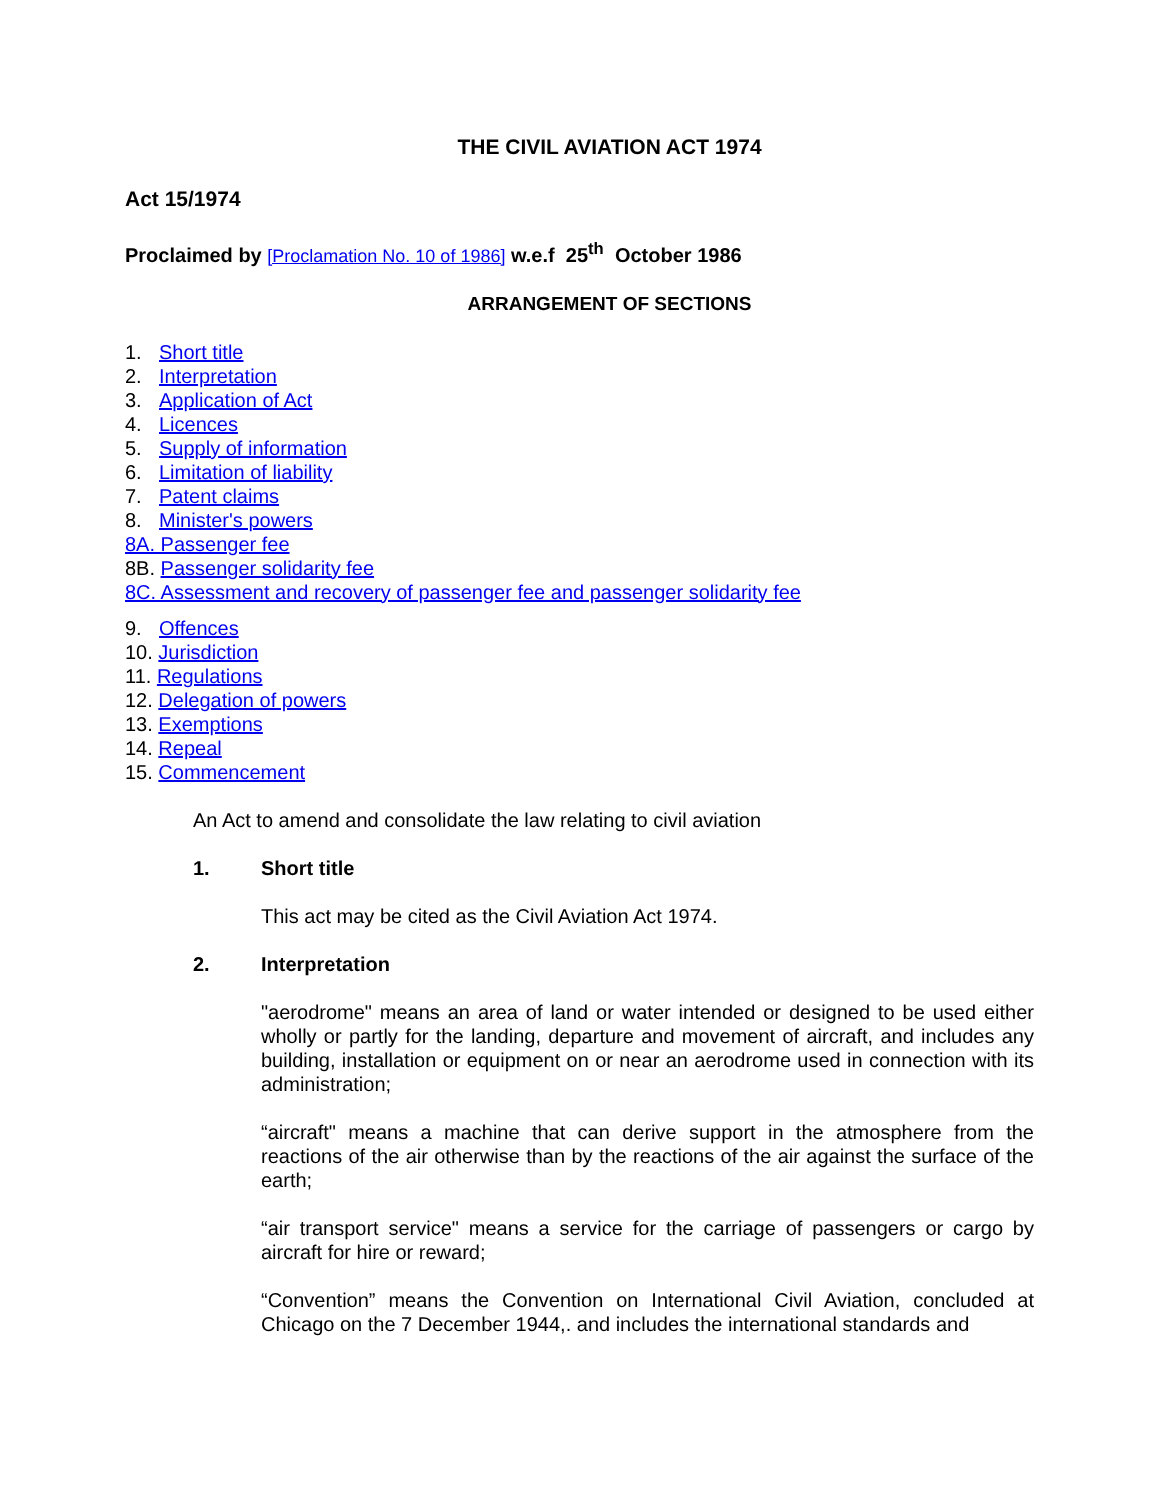THE CIVIL AVIATION ACT 1974
Act 15/1974
Proclaimed by [Proclamation No. 10 of 1986] w.e.f 25<sup>th</sup> October 1986
ARRANGEMENT OF SECTIONS
1. Short title
2. Interpretation
3. Application of Act
4. Licences
5. Supply of information
6. Limitation of liability
7. Patent claims
8. Minister's powers
8A. Passenger fee
8B. Passenger solidarity fee
8C. Assessment and recovery of passenger fee and passenger solidarity fee
9. Offences
10. Jurisdiction
11. Regulations
12. Delegation of powers
13. Exemptions
14. Repeal
15. Commencement
An Act to amend and consolidate the law relating to civil aviation
1. Short title
This act may be cited as the Civil Aviation Act 1974.
2. Interpretation
"aerodrome" means an area of land or water intended or designed to be used either wholly or partly for the landing, departure and movement of aircraft, and includes any building, installation or equipment on or near an aerodrome used in connection with its administration;
“aircraft" means a machine that can derive support in the atmosphere from the reactions of the air otherwise than by the reactions of the air against the surface of the earth;
“air transport service" means a service for the carriage of passengers or cargo by aircraft for hire or reward;
“Convention” means the Convention on International Civil Aviation, concluded at Chicago on the 7 December 1944,. and includes the international standards and